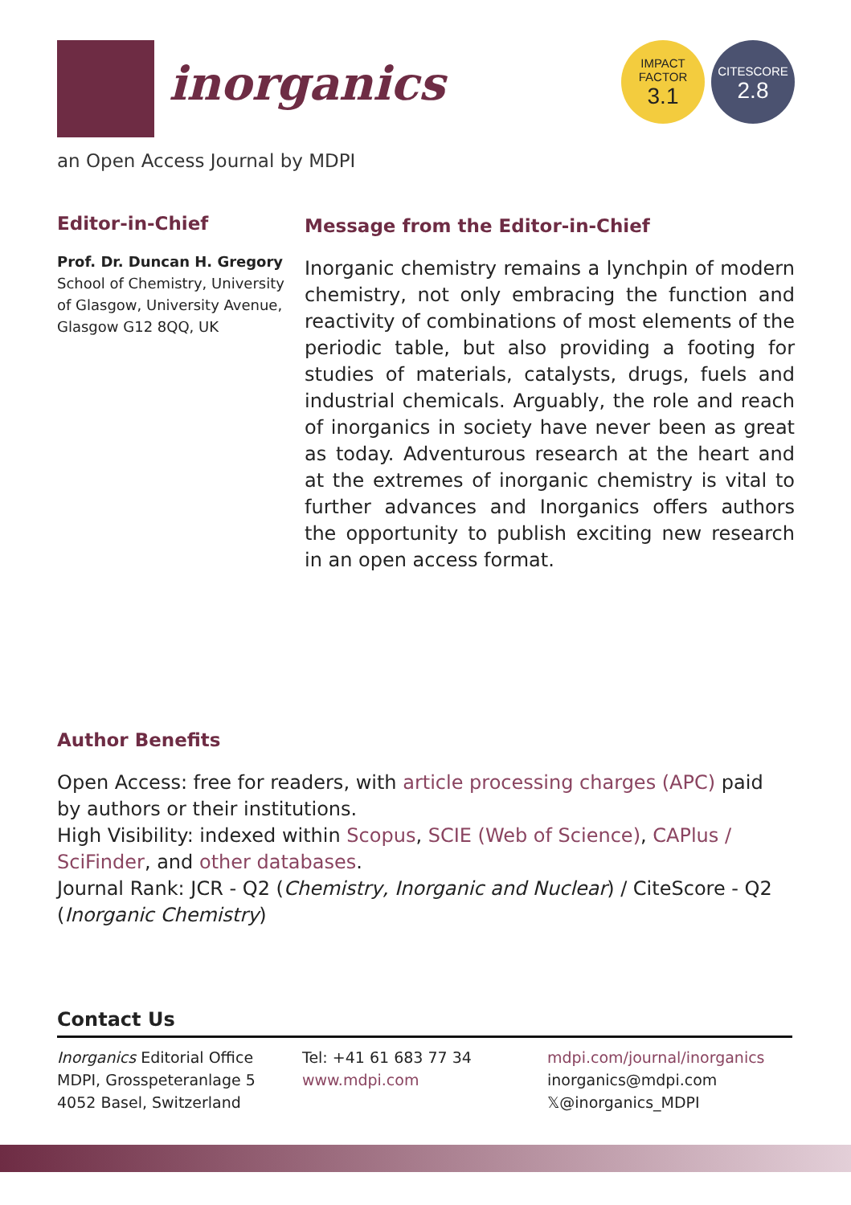inorganics
IMPACT
FACTOR
3.1
CITESCORE
2.8
an Open Access Journal by MDPI
Editor-in-Chief
Prof. Dr. Duncan H. Gregory
School of Chemistry, University of Glasgow, University Avenue, Glasgow G12 8QQ, UK
Message from the Editor-in-Chief
Inorganic chemistry remains a lynchpin of modern chemistry, not only embracing the function and reactivity of combinations of most elements of the periodic table, but also providing a footing for studies of materials, catalysts, drugs, fuels and industrial chemicals. Arguably, the role and reach of inorganics in society have never been as great as today. Adventurous research at the heart and at the extremes of inorganic chemistry is vital to further advances and Inorganics offers authors the opportunity to publish exciting new research in an open access format.
Author Benefits
Open Access: free for readers, with article processing charges (APC) paid by authors or their institutions.
High Visibility: indexed within Scopus, SCIE (Web of Science), CAPlus / SciFinder, and other databases.
Journal Rank: JCR - Q2 (Chemistry, Inorganic and Nuclear) / CiteScore - Q2 (Inorganic Chemistry)
Contact Us
Inorganics Editorial Office
MDPI, Grosspeteranlage 5
4052 Basel, Switzerland
Tel: +41 61 683 77 34
www.mdpi.com
mdpi.com/journal/inorganics
inorganics@mdpi.com
𝕏@inorganics_MDPI